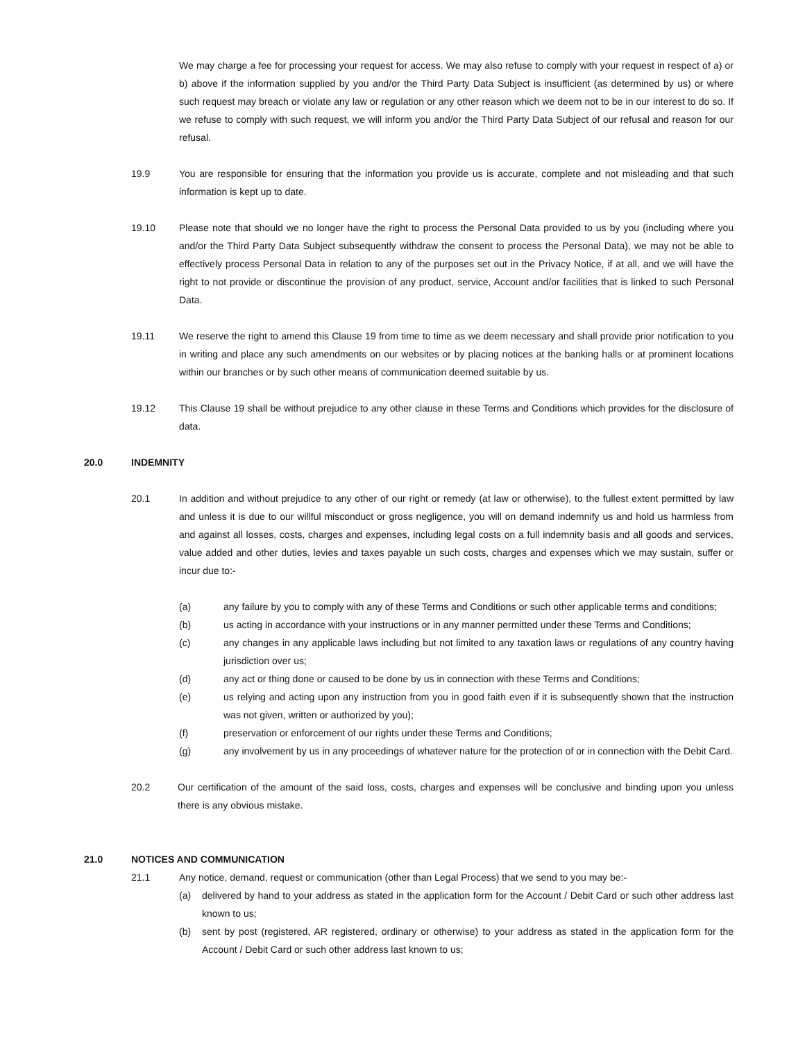We may charge a fee for processing your request for access. We may also refuse to comply with your request in respect of a) or b) above if the information supplied by you and/or the Third Party Data Subject is insufficient (as determined by us) or where such request may breach or violate any law or regulation or any other reason which we deem not to be in our interest to do so. If we refuse to comply with such request, we will inform you and/or the Third Party Data Subject of our refusal and reason for our refusal.
19.9 You are responsible for ensuring that the information you provide us is accurate, complete and not misleading and that such information is kept up to date.
19.10 Please note that should we no longer have the right to process the Personal Data provided to us by you (including where you and/or the Third Party Data Subject subsequently withdraw the consent to process the Personal Data), we may not be able to effectively process Personal Data in relation to any of the purposes set out in the Privacy Notice, if at all, and we will have the right to not provide or discontinue the provision of any product, service, Account and/or facilities that is linked to such Personal Data.
19.11 We reserve the right to amend this Clause 19 from time to time as we deem necessary and shall provide prior notification to you in writing and place any such amendments on our websites or by placing notices at the banking halls or at prominent locations within our branches or by such other means of communication deemed suitable by us.
19.12 This Clause 19 shall be without prejudice to any other clause in these Terms and Conditions which provides for the disclosure of data.
20.0 INDEMNITY
20.1 In addition and without prejudice to any other of our right or remedy (at law or otherwise), to the fullest extent permitted by law and unless it is due to our willful misconduct or gross negligence, you will on demand indemnify us and hold us harmless from and against all losses, costs, charges and expenses, including legal costs on a full indemnity basis and all goods and services, value added and other duties, levies and taxes payable un such costs, charges and expenses which we may sustain, suffer or incur due to:-
(a) any failure by you to comply with any of these Terms and Conditions or such other applicable terms and conditions;
(b) us acting in accordance with your instructions or in any manner permitted under these Terms and Conditions;
(c) any changes in any applicable laws including but not limited to any taxation laws or regulations of any country having jurisdiction over us;
(d) any act or thing done or caused to be done by us in connection with these Terms and Conditions;
(e) us relying and acting upon any instruction from you in good faith even if it is subsequently shown that the instruction was not given, written or authorized by you);
(f) preservation or enforcement of our rights under these Terms and Conditions;
(g) any involvement by us in any proceedings of whatever nature for the protection of or in connection with the Debit Card.
20.2 Our certification of the amount of the said loss, costs, charges and expenses will be conclusive and binding upon you unless there is any obvious mistake.
21.0 NOTICES AND COMMUNICATION
21.1 Any notice, demand, request or communication (other than Legal Process) that we send to you may be:-
(a) delivered by hand to your address as stated in the application form for the Account / Debit Card or such other address last known to us;
(b) sent by post (registered, AR registered, ordinary or otherwise) to your address as stated in the application form for the Account / Debit Card or such other address last known to us;